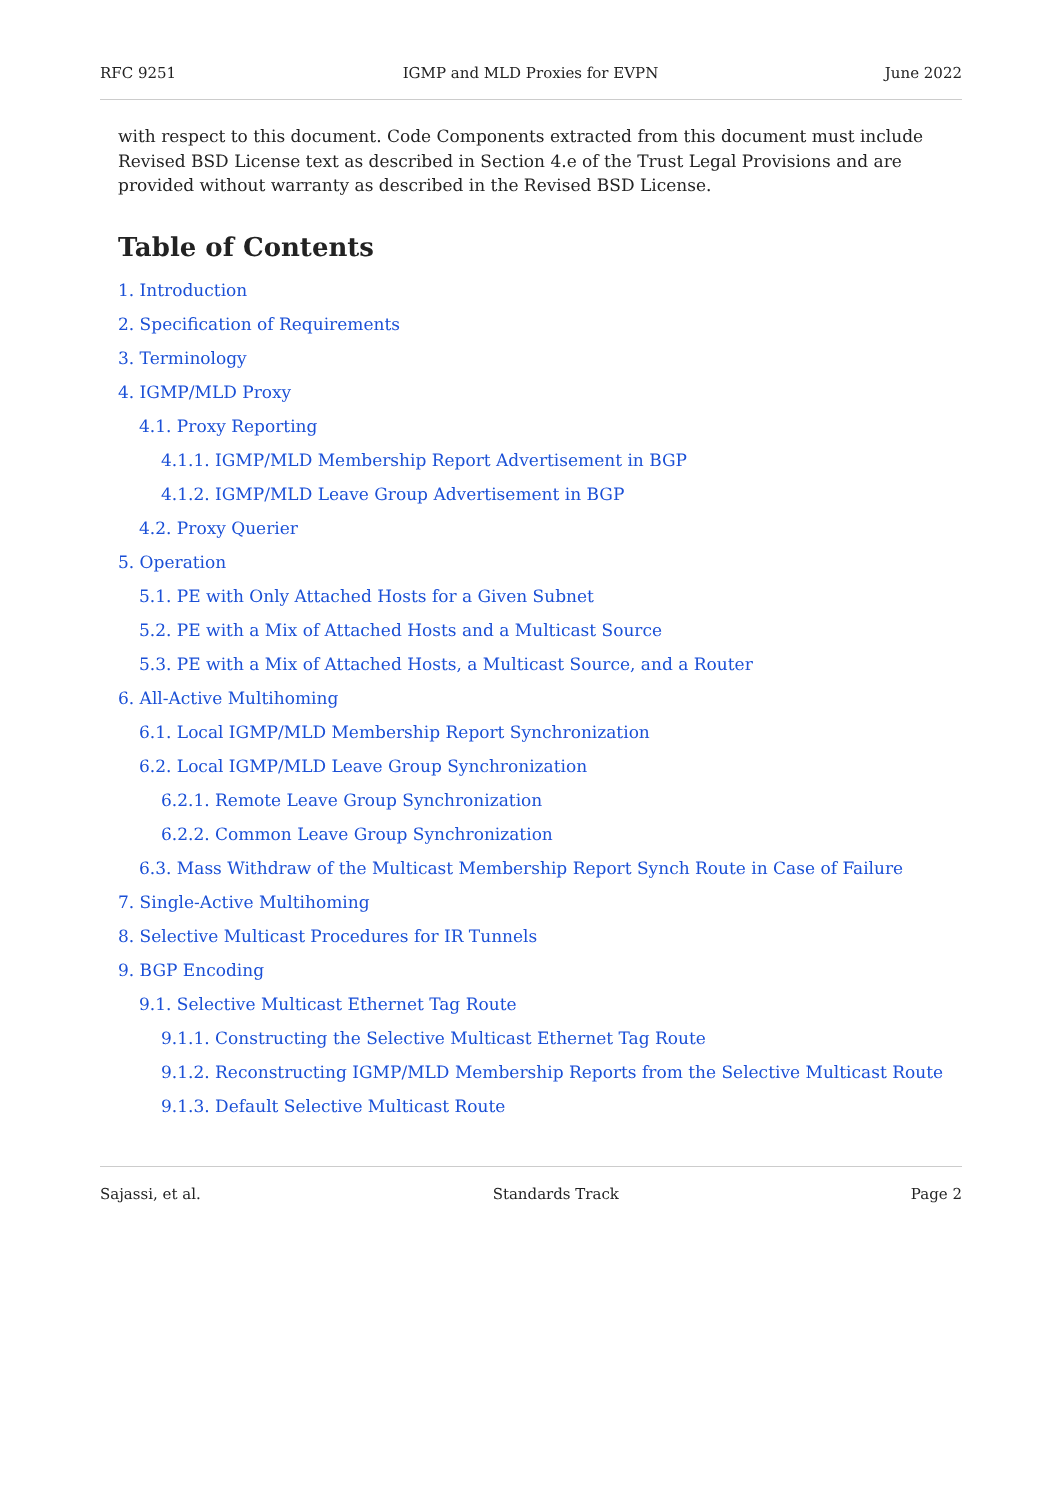RFC 9251 IGMP and MLD Proxies for EVPN June 2022
with respect to this document. Code Components extracted from this document must include Revised BSD License text as described in Section 4.e of the Trust Legal Provisions and are provided without warranty as described in the Revised BSD License.
Table of Contents
1. Introduction
2. Specification of Requirements
3. Terminology
4. IGMP/MLD Proxy
4.1. Proxy Reporting
4.1.1. IGMP/MLD Membership Report Advertisement in BGP
4.1.2. IGMP/MLD Leave Group Advertisement in BGP
4.2. Proxy Querier
5. Operation
5.1. PE with Only Attached Hosts for a Given Subnet
5.2. PE with a Mix of Attached Hosts and a Multicast Source
5.3. PE with a Mix of Attached Hosts, a Multicast Source, and a Router
6. All-Active Multihoming
6.1. Local IGMP/MLD Membership Report Synchronization
6.2. Local IGMP/MLD Leave Group Synchronization
6.2.1. Remote Leave Group Synchronization
6.2.2. Common Leave Group Synchronization
6.3. Mass Withdraw of the Multicast Membership Report Synch Route in Case of Failure
7. Single-Active Multihoming
8. Selective Multicast Procedures for IR Tunnels
9. BGP Encoding
9.1. Selective Multicast Ethernet Tag Route
9.1.1. Constructing the Selective Multicast Ethernet Tag Route
9.1.2. Reconstructing IGMP/MLD Membership Reports from the Selective Multicast Route
9.1.3. Default Selective Multicast Route
Sajassi, et al. Standards Track Page 2